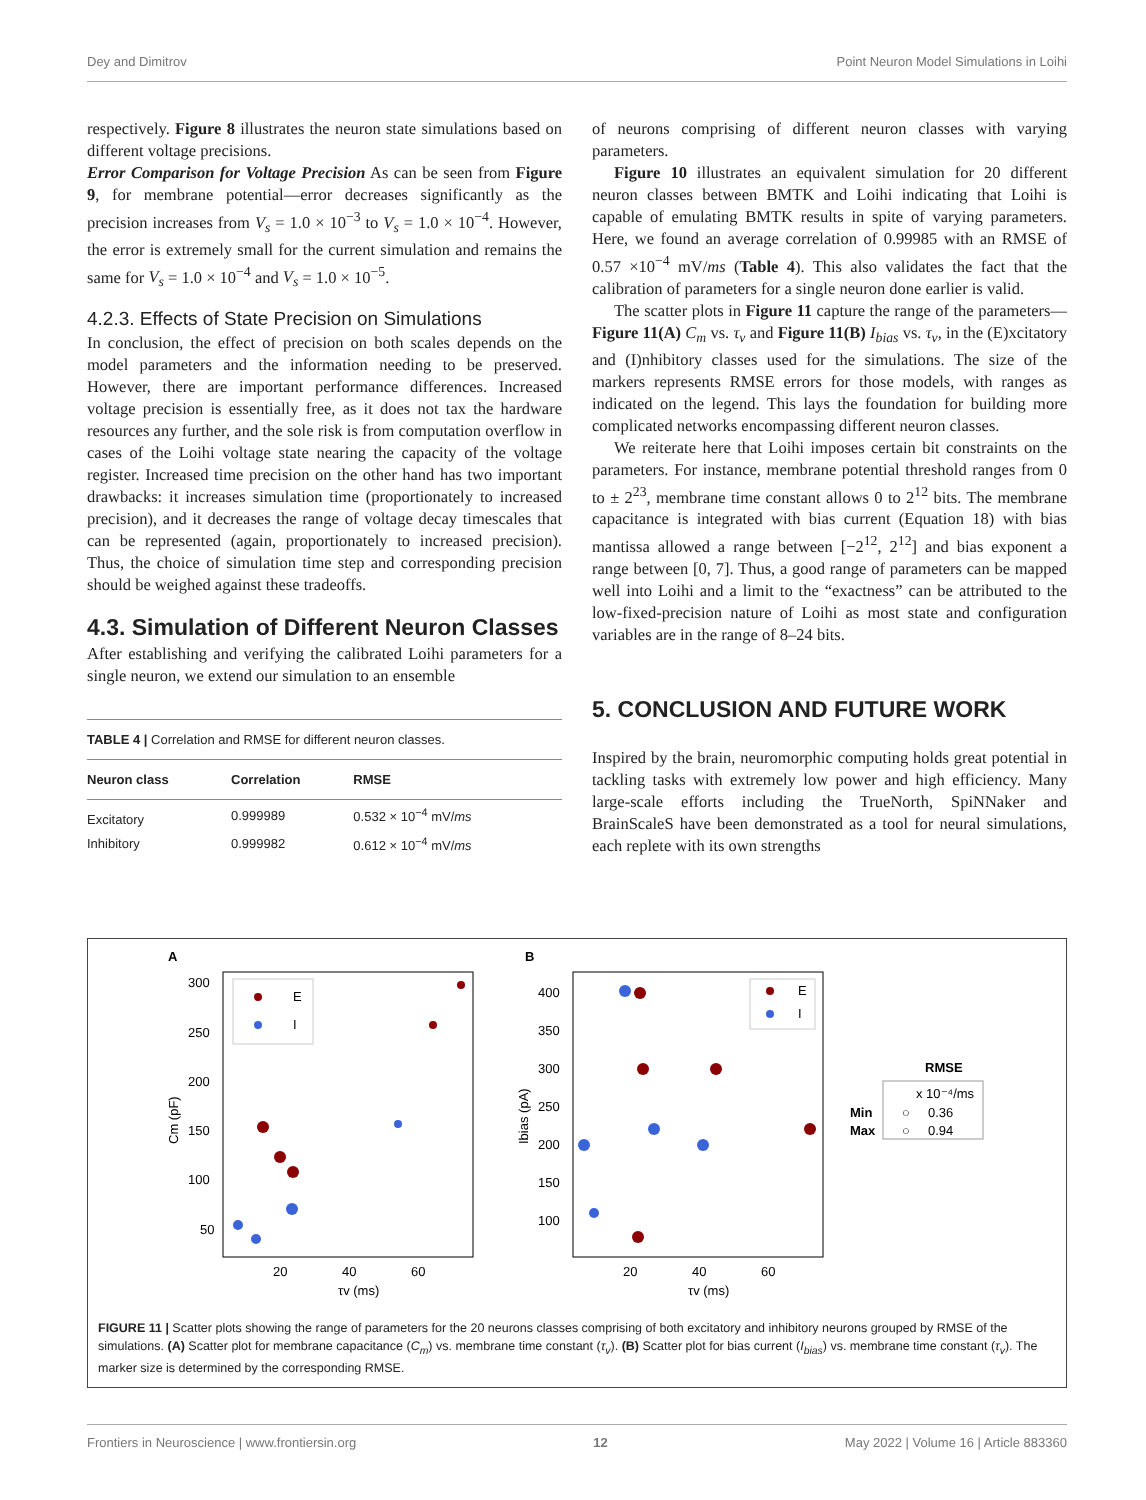Dey and Dimitrov Point Neuron Model Simulations in Loihi
respectively. Figure 8 illustrates the neuron state simulations based on different voltage precisions.
Error Comparison for Voltage Precision As can be seen from Figure 9, for membrane potential—error decreases significantly as the precision increases from V<sub>s</sub> = 1.0 × 10<sup>−3</sup> to V<sub>s</sub> = 1.0 × 10<sup>−4</sup>. However, the error is extremely small for the current simulation and remains the same for V<sub>s</sub> = 1.0 × 10<sup>−4</sup> and V<sub>s</sub> = 1.0 × 10<sup>−5</sup>.
4.2.3. Effects of State Precision on Simulations
In conclusion, the effect of precision on both scales depends on the model parameters and the information needing to be preserved. However, there are important performance differences. Increased voltage precision is essentially free, as it does not tax the hardware resources any further, and the sole risk is from computation overflow in cases of the Loihi voltage state nearing the capacity of the voltage register. Increased time precision on the other hand has two important drawbacks: it increases simulation time (proportionately to increased precision), and it decreases the range of voltage decay timescales that can be represented (again, proportionately to increased precision). Thus, the choice of simulation time step and corresponding precision should be weighed against these tradeoffs.
4.3. Simulation of Different Neuron Classes
After establishing and verifying the calibrated Loihi parameters for a single neuron, we extend our simulation to an ensemble
| TABLE 4 / Correlation and RMSE for different neuron classes. | | |
| Neuron class | Correlation | RMSE |
| Excitatory | 0.999989 | 0.532 × 10<sup>−4</sup> mV/ ms |
| Inhibitory | 0.999982 | 0.612 × 10<sup>−4</sup> mV/ ms |
of neurons comprising of different neuron classes with varying parameters.
Figure 10 illustrates an equivalent simulation for 20 different neuron classes between BMTK and Loihi indicating that Loihi is capable of emulating BMTK results in spite of varying parameters. Here, we found an average correlation of 0.99985 with an RMSE of 0.57 ×10<sup>−4</sup> mV/ms (Table 4). This also validates the fact that the calibration of parameters for a single neuron done earlier is valid.
The scatter plots in Figure 11 capture the range of the parameters—Figure 11(A) C<sub>m</sub> vs. τ<sub>v</sub> and Figure 11(B) I<sub>bias</sub> vs. τ<sub>v</sub>, in the (E)xcitatory and (I)nhibitory classes used for the simulations. The size of the markers represents RMSE errors for those models, with ranges as indicated on the legend. This lays the foundation for building more complicated networks encompassing different neuron classes.
We reiterate here that Loihi imposes certain bit constraints on the parameters. For instance, membrane potential threshold ranges from 0 to ± 2<sup>23</sup>, membrane time constant allows 0 to 2<sup>12</sup> bits. The membrane capacitance is integrated with bias current (Equation 18) with bias mantissa allowed a range between [−2<sup>12</sup>, 2<sup>12</sup>] and bias exponent a range between [0, 7]. Thus, a good range of parameters can be mapped well into Loihi and a limit to the “exactness” can be attributed to the low-fixed-precision nature of Loihi as most state and configuration variables are in the range of 8–24 bits.
5. CONCLUSION AND FUTURE WORK
Inspired by the brain, neuromorphic computing holds great potential in tackling tasks with extremely low power and high efficiency. Many large-scale efforts including the TrueNorth, SpiNNaker and BrainScaleS have been demonstrated as a tool for neural simulations, each replete with its own strengths
A
300
250
200
150
100
50
20
40
60
τv (ms)
Cm (pF)
E
I
B
400
350
300
250
200
150
100
20
40
60
τv (ms)
Ibias (pA)
E
I
RMSE
x 10⁻⁴/ms
Min
○
0.36
Max
○
0.94
FIGURE 11 | Scatter plots showing the range of parameters for the 20 neurons classes comprising of both excitatory and inhibitory neurons grouped by RMSE of the simulations. (A) Scatter plot for membrane capacitance (C<sub>m</sub>) vs. membrane time constant (τ<sub>v</sub>). (B) Scatter plot for bias current (I<sub>bias</sub>) vs. membrane time constant (τ<sub>v</sub>). The marker size is determined by the corresponding RMSE.
Frontiers in Neuroscience | www.frontiersin.org 12 May 2022 | Volume 16 | Article 883360